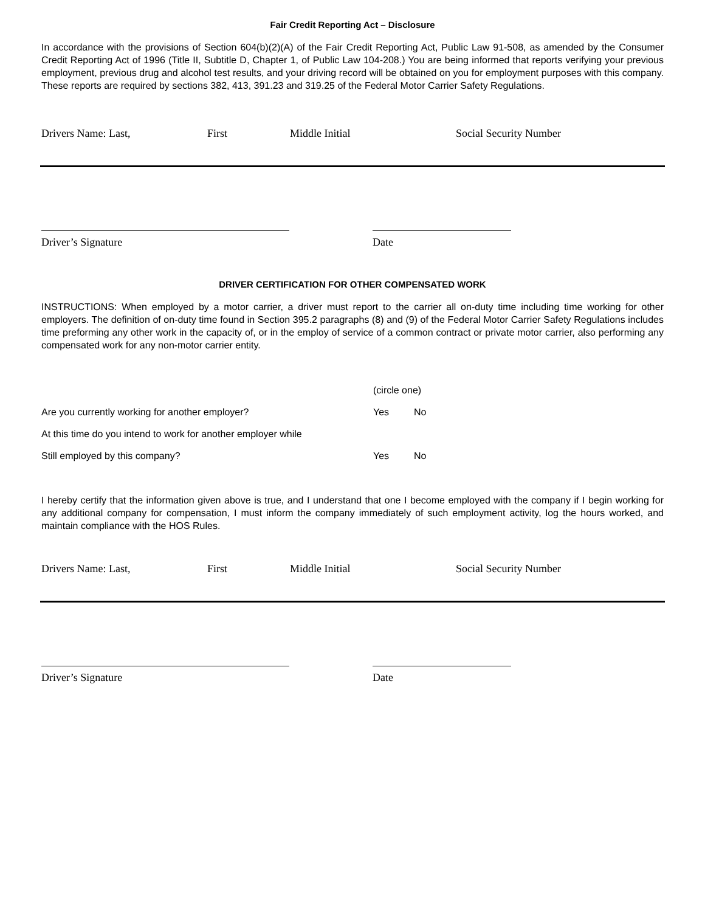Fair Credit Reporting Act – Disclosure
In accordance with the provisions of Section 604(b)(2)(A) of the Fair Credit Reporting Act, Public Law 91-508, as amended by the Consumer Credit Reporting Act of 1996 (Title II, Subtitle D, Chapter 1, of Public Law 104-208.) You are being informed that reports verifying your previous employment, previous drug and alcohol test results, and your driving record will be obtained on you for employment purposes with this company. These reports are required by sections 382, 413, 391.23 and 319.25 of the Federal Motor Carrier Safety Regulations.
Drivers Name: Last, First Middle Initial Social Security Number
Driver’s Signature Date
DRIVER CERTIFICATION FOR OTHER COMPENSATED WORK
INSTRUCTIONS: When employed by a motor carrier, a driver must report to the carrier all on-duty time including time working for other employers. The definition of on-duty time found in Section 395.2 paragraphs (8) and (9) of the Federal Motor Carrier Safety Regulations includes time preforming any other work in the capacity of, or in the employ of service of a common contract or private motor carrier, also performing any compensated work for any non-motor carrier entity.
(circle one)
Are you currently working for another employer? Yes No
At this time do you intend to work for another employer while
Still employed by this company? Yes No
I hereby certify that the information given above is true, and I understand that one I become employed with the company if I begin working for any additional company for compensation, I must inform the company immediately of such employment activity, log the hours worked, and maintain compliance with the HOS Rules.
Drivers Name: Last, First Middle Initial Social Security Number
Driver’s Signature Date